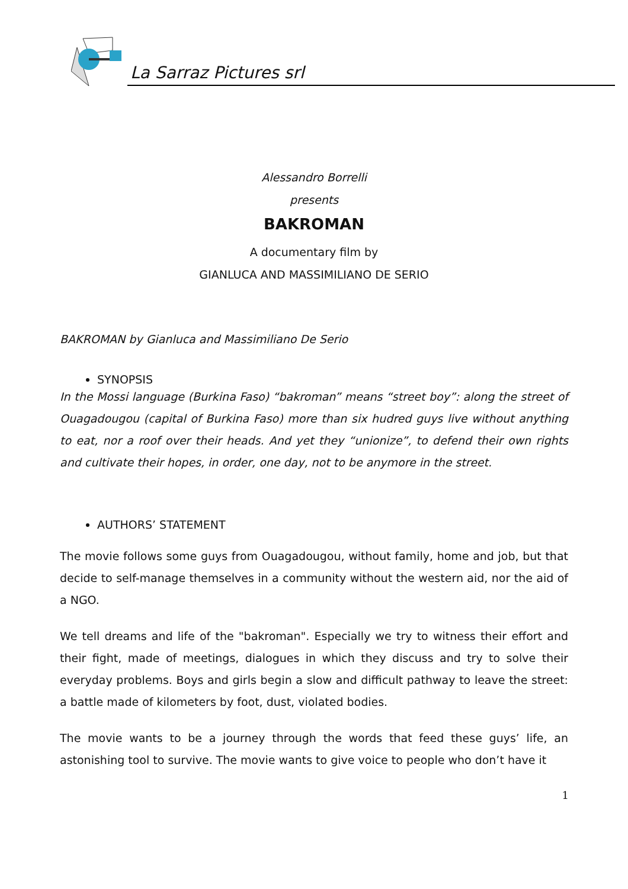La Sarraz Pictures srl
Alessandro Borrelli
presents
BAKROMAN
A documentary film by
GIANLUCA AND MASSIMILIANO DE SERIO
BAKROMAN by Gianluca and Massimiliano De Serio
SYNOPSIS
In the Mossi language (Burkina Faso) “bakroman” means “street boy”: along the street of Ouagadougou (capital of Burkina Faso) more than six hudred guys live without anything to eat, nor a roof over their heads. And yet they “unionize”, to defend their own rights and cultivate their hopes, in order, one day, not to be anymore in the street.
AUTHORS’ STATEMENT
The movie follows some guys from Ouagadougou, without family, home and job, but that decide to self-manage themselves in a community without the western aid, nor the aid of a NGO.
We tell dreams and life of the "bakroman". Especially we try to witness their effort and their fight, made of meetings, dialogues in which they discuss and try to solve their everyday problems. Boys and girls begin a slow and difficult pathway to leave the street: a battle made of kilometers by foot, dust, violated bodies.
The movie wants to be a journey through the words that feed these guys’ life, an astonishing tool to survive. The movie wants to give voice to people who don’t have it
1